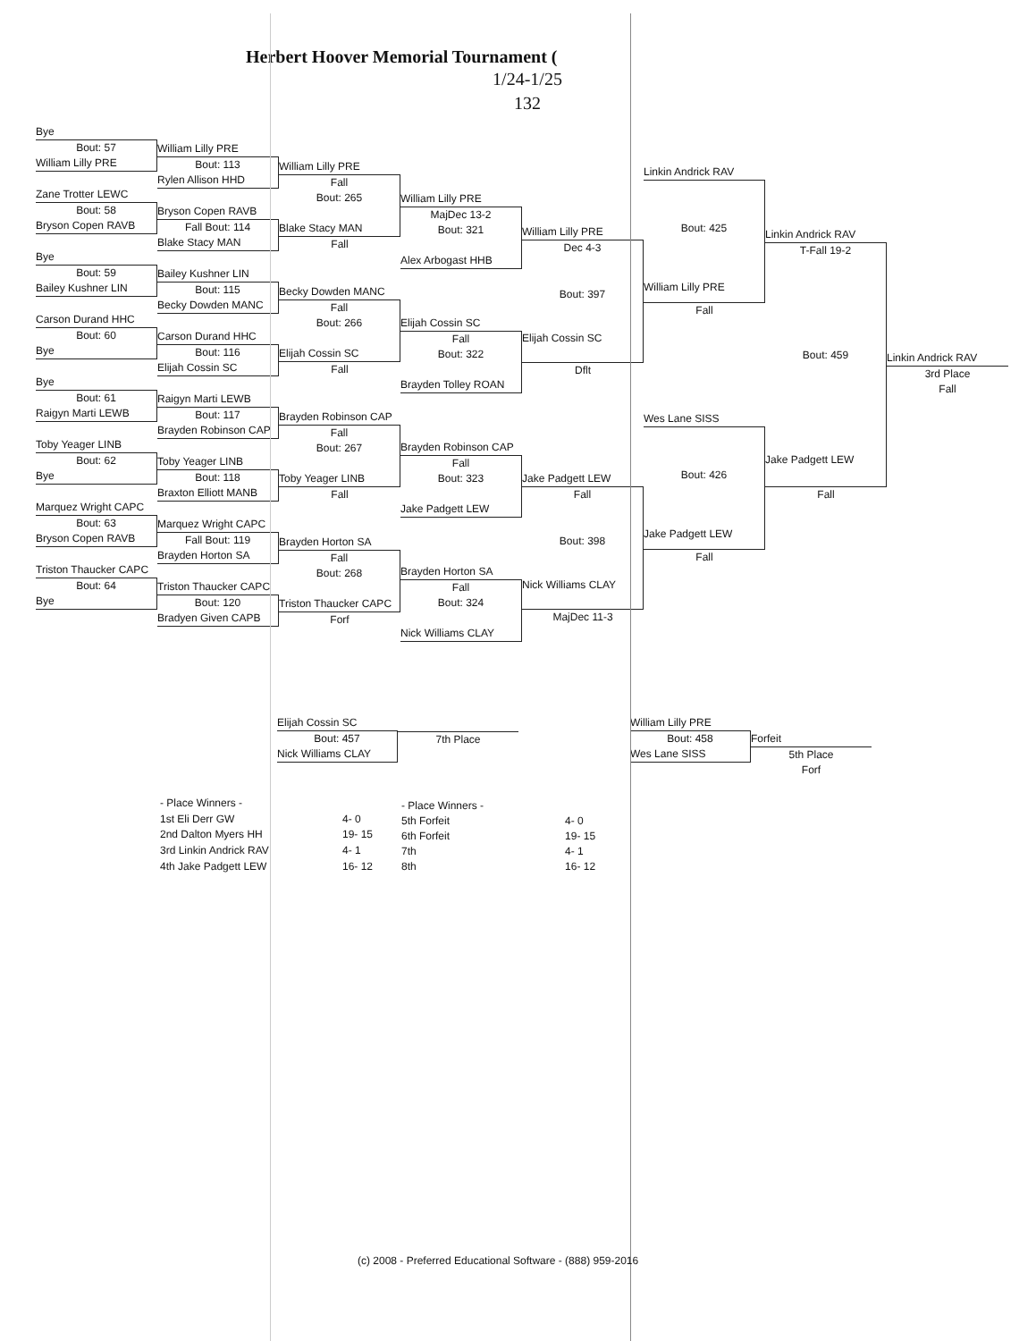Herbert Hoover Memorial Tournament (
1/24-1/25
132
Bye
Bout: 57
William Lilly PRE
Zane Trotter LEWC
Bout: 58
Bryson Copen RAVB
Bye
Bout: 59
Bailey Kushner LIN
Carson Durand HHC
Bout: 60
Bye
Bye
Bout: 61
Raigyn Marti LEWB
Toby Yeager LINB
Bout: 62
Bye
Marquez Wright CAPC
Bout: 63
Bryson Copen RAVB
Triston Thaucker CAPC
Bout: 64
Bye
William Lilly PRE
Bout: 113
Rylen Allison HHD
Bryson Copen RAVB
Fall Bout: 114
Blake Stacy MAN
Bailey Kushner LIN
Bout: 115
Becky Dowden MANC
Carson Durand HHC
Bout: 116
Elijah Cossin SC
Raigyn Marti LEWB
Bout: 117
Brayden Robinson CAP
Toby Yeager LINB
Bout: 118
Braxton Elliott MANB
Marquez Wright CAPC
Fall Bout: 119
Brayden Horton SA
Triston Thaucker CAPC
Bout: 120
Bradyen Given CAPB
William Lilly PRE
Fall
Bout: 265
Blake Stacy MAN
Fall
Becky Dowden MANC
Fall
Bout: 266
Elijah Cossin SC
Fall
Brayden Robinson CAP
Fall
Bout: 267
Toby Yeager LINB
Fall
Brayden Horton SA
Fall
Bout: 268
Triston Thaucker CAPC
Forf
William Lilly PRE
MajDec 13-2
Bout: 321
Alex Arbogast HHB
Elijah Cossin SC
Fall
Bout: 322
Brayden Tolley ROAN
Brayden Robinson CAP
Fall
Bout: 323
Jake Padgett LEW
Brayden Horton SA
Fall
Bout: 324
Nick Williams CLAY
William Lilly PRE
Dec 4-3
Bout: 397
Elijah Cossin SC
Dflt
Jake Padgett LEW
Fall
Bout: 398
Nick Williams CLAY
MajDec 11-3
Linkin Andrick RAV
Bout: 425
William Lilly PRE
Fall
Wes Lane SISS
Bout: 426
Jake Padgett LEW
Fall
Linkin Andrick RAV
T-Fall 19-2
Bout: 459
Jake Padgett LEW
Fall
Linkin Andrick RAV
3rd Place
Fall
Elijah Cossin SC
Bout: 457
Nick Williams CLAY
7th Place
William Lilly PRE
Bout: 458
Wes Lane SISS
Forfeit
5th Place
Forf
| - Place Winners - | |
| 1st Eli Derr GW | 4- 0 |
| 2nd Dalton Myers HH | 19- 15 |
| 3rd Linkin Andrick RAV | 4- 1 |
| 4th Jake Padgett LEW | 16- 12 |
| - Place Winners - | |
| 5th Forfeit | 4- 0 |
| 6th Forfeit | 19- 15 |
| 7th | 4- 1 |
| 8th | 16- 12 |
(c) 2008 - Preferred Educational Software - (888) 959-2016